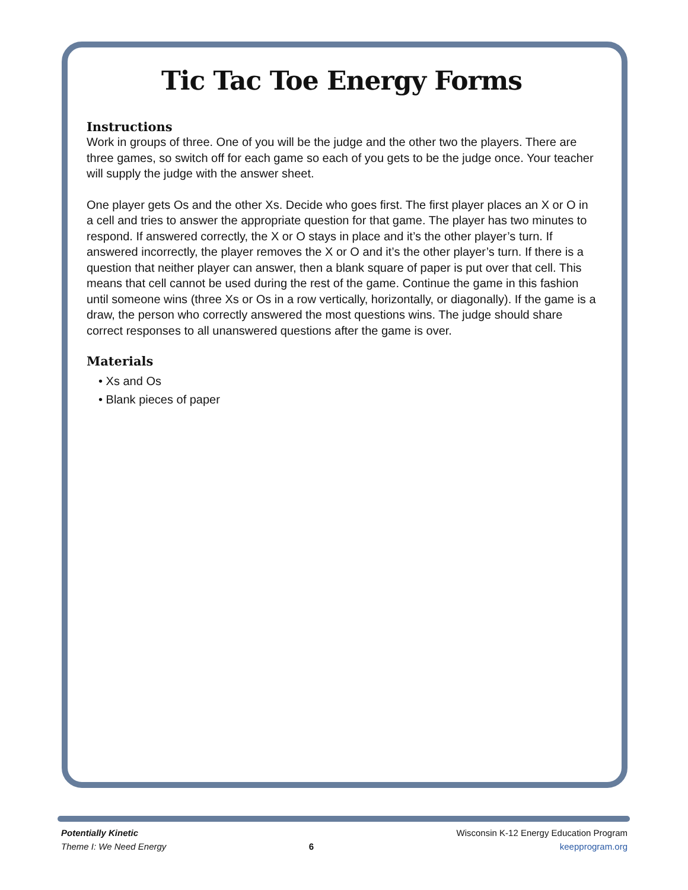Tic Tac Toe Energy Forms
Instructions
Work in groups of three. One of you will be the judge and the other two the players. There are three games, so switch off for each game so each of you gets to be the judge once. Your teacher will supply the judge with the answer sheet.
One player gets Os and the other Xs. Decide who goes first. The first player places an X or O in a cell and tries to answer the appropriate question for that game. The player has two minutes to respond. If answered correctly, the X or O stays in place and it’s the other player’s turn. If answered incorrectly, the player removes the X or O and it’s the other player’s turn. If there is a question that neither player can answer, then a blank square of paper is put over that cell. This means that cell cannot be used during the rest of the game. Continue the game in this fashion until someone wins (three Xs or Os in a row vertically, horizontally, or diagonally). If the game is a draw, the person who correctly answered the most questions wins. The judge should share correct responses to all unanswered questions after the game is over.
Materials
• Xs and Os
• Blank pieces of paper
Potentially Kinetic
Theme I: We Need Energy
6
Wisconsin K-12 Energy Education Program
keepprogram.org